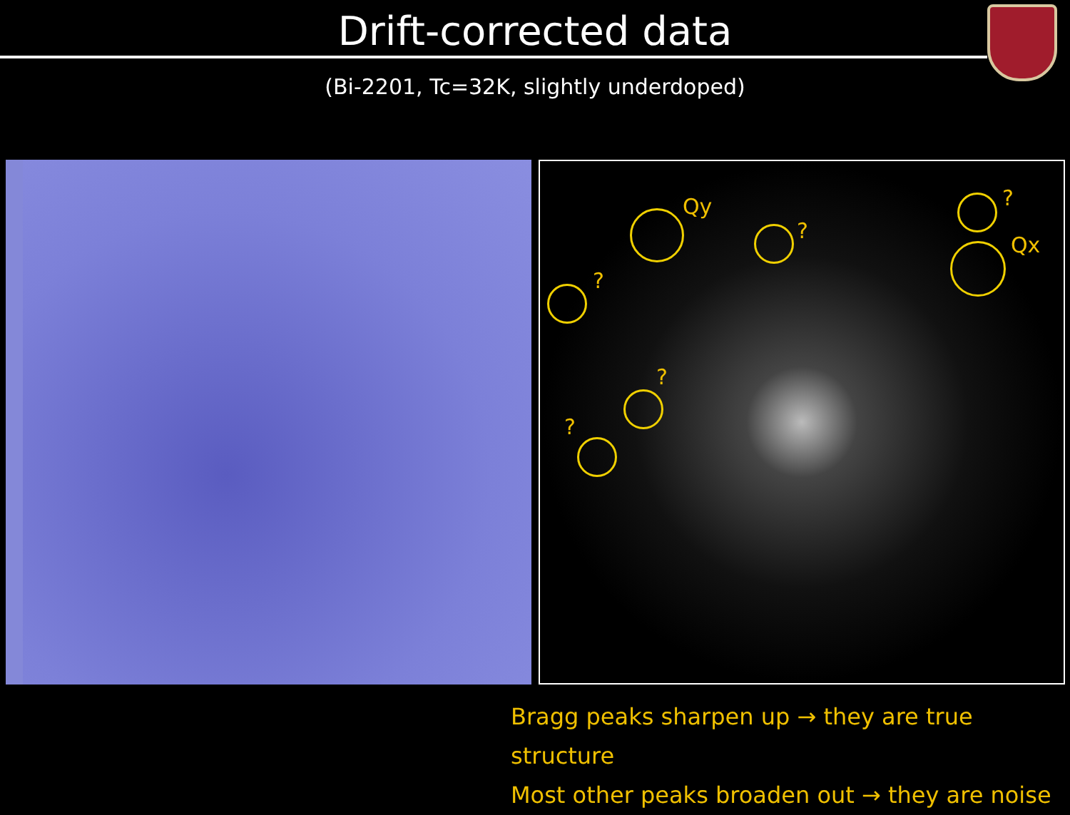Drift-corrected data
(Bi-2201, Tc=32K, slightly underdoped)
Qy
?
?
?
Qx
?
?
Bragg peaks sharpen up → they are true structure
Most other peaks broaden out → they are noise